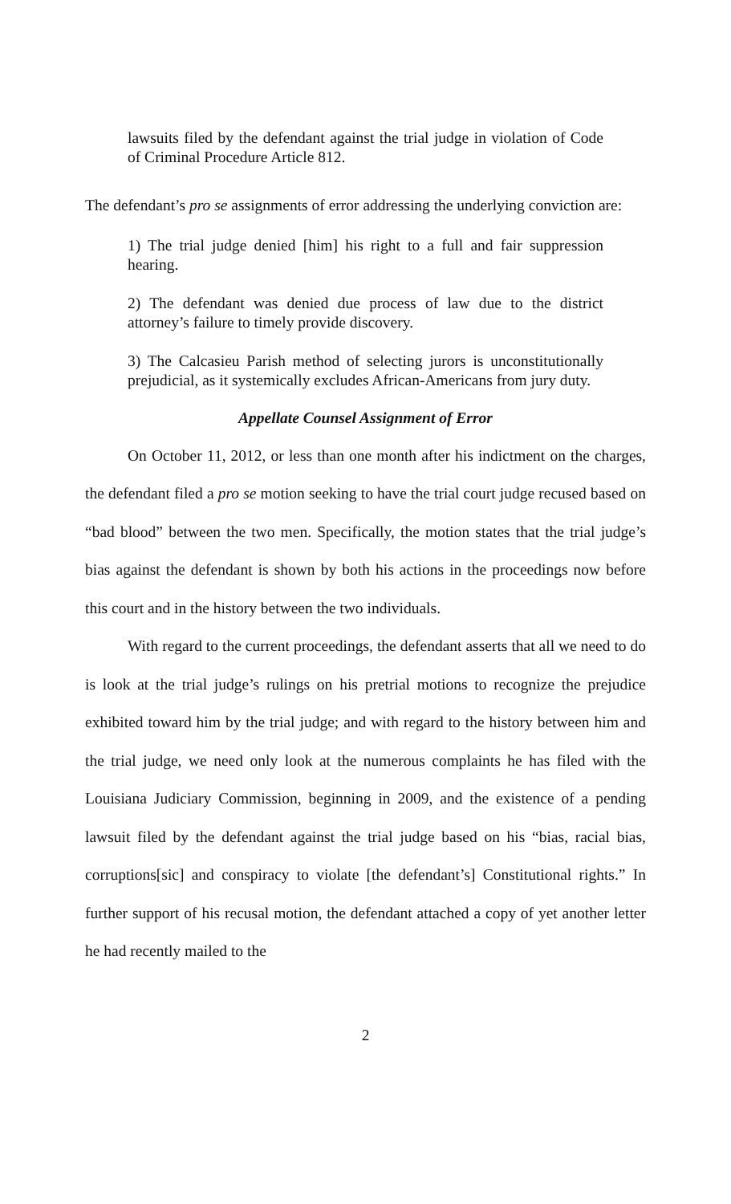lawsuits filed by the defendant against the trial judge in violation of Code of Criminal Procedure Article 812.
The defendant’s pro se assignments of error addressing the underlying conviction are:
1) The trial judge denied [him] his right to a full and fair suppression hearing.
2) The defendant was denied due process of law due to the district attorney’s failure to timely provide discovery.
3) The Calcasieu Parish method of selecting jurors is unconstitutionally prejudicial, as it systemically excludes African-Americans from jury duty.
Appellate Counsel Assignment of Error
On October 11, 2012, or less than one month after his indictment on the charges, the defendant filed a pro se motion seeking to have the trial court judge recused based on “bad blood” between the two men. Specifically, the motion states that the trial judge’s bias against the defendant is shown by both his actions in the proceedings now before this court and in the history between the two individuals.
With regard to the current proceedings, the defendant asserts that all we need to do is look at the trial judge’s rulings on his pretrial motions to recognize the prejudice exhibited toward him by the trial judge; and with regard to the history between him and the trial judge, we need only look at the numerous complaints he has filed with the Louisiana Judiciary Commission, beginning in 2009, and the existence of a pending lawsuit filed by the defendant against the trial judge based on his “bias, racial bias, corruptions[sic] and conspiracy to violate [the defendant’s] Constitutional rights.” In further support of his recusal motion, the defendant attached a copy of yet another letter he had recently mailed to the
2